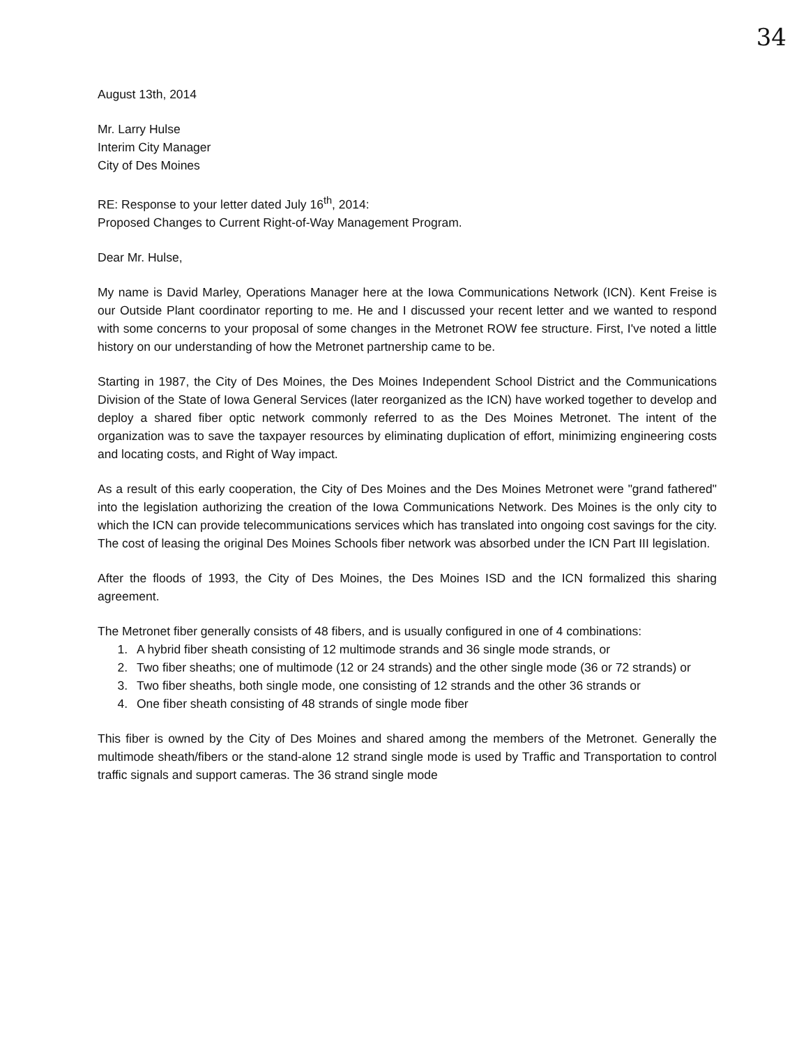34
August 13th, 2014
Mr. Larry Hulse
Interim City Manager
City of Des Moines
RE: Response to your letter dated July 16<sup>th</sup>, 2014:
Proposed Changes to Current Right-of-Way Management Program.
Dear Mr. Hulse,
My name is David Marley, Operations Manager here at the Iowa Communications Network (ICN). Kent Freise is our Outside Plant coordinator reporting to me. He and I discussed your recent letter and we wanted to respond with some concerns to your proposal of some changes in the Metronet ROW fee structure. First, I've noted a little history on our understanding of how the Metronet partnership came to be.
Starting in 1987, the City of Des Moines, the Des Moines Independent School District and the Communications Division of the State of Iowa General Services (later reorganized as the ICN) have worked together to develop and deploy a shared fiber optic network commonly referred to as the Des Moines Metronet. The intent of the organization was to save the taxpayer resources by eliminating duplication of effort, minimizing engineering costs and locating costs, and Right of Way impact.
As a result of this early cooperation, the City of Des Moines and the Des Moines Metronet were "grand fathered" into the legislation authorizing the creation of the Iowa Communications Network. Des Moines is the only city to which the ICN can provide telecommunications services which has translated into ongoing cost savings for the city. The cost of leasing the original Des Moines Schools fiber network was absorbed under the ICN Part III legislation.
After the floods of 1993, the City of Des Moines, the Des Moines ISD and the ICN formalized this sharing agreement.
The Metronet fiber generally consists of 48 fibers, and is usually configured in one of 4 combinations:
1. A hybrid fiber sheath consisting of 12 multimode strands and 36 single mode strands, or
2. Two fiber sheaths; one of multimode (12 or 24 strands) and the other single mode (36 or 72 strands) or
3. Two fiber sheaths, both single mode, one consisting of 12 strands and the other 36 strands or
4. One fiber sheath consisting of 48 strands of single mode fiber
This fiber is owned by the City of Des Moines and shared among the members of the Metronet. Generally the multimode sheath/fibers or the stand-alone 12 strand single mode is used by Traffic and Transportation to control traffic signals and support cameras. The 36 strand single mode